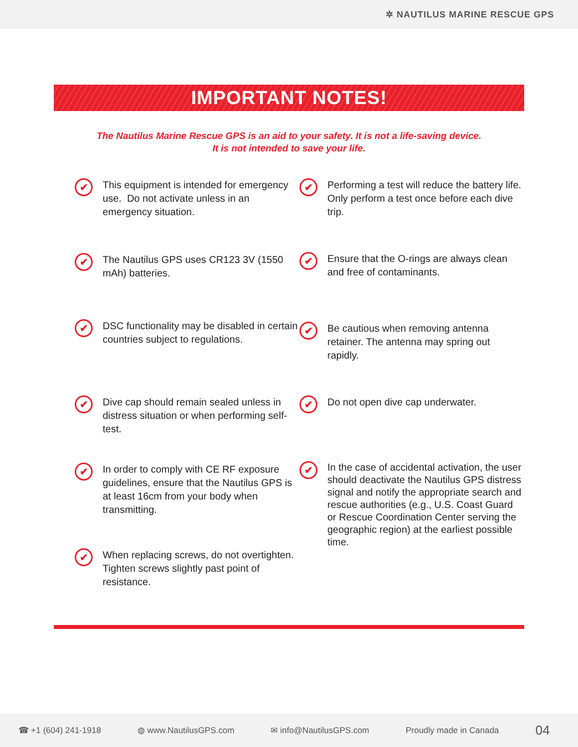✲ NAUTILUS MARINE RESCUE GPS
IMPORTANT NOTES!
The Nautilus Marine Rescue GPS is an aid to your safety. It is not a life-saving device.
It is not intended to save your life.
✔
This equipment is intended for emergency use. Do not activate unless in an emergency situation.
✔
The Nautilus GPS uses CR123 3V (1550 mAh) batteries.
✔
DSC functionality may be disabled in certain countries subject to regulations.
✔
Dive cap should remain sealed unless in distress situation or when performing self-test.
✔
In order to comply with CE RF exposure guidelines, ensure that the Nautilus GPS is at least 16cm from your body when transmitting.
✔
When replacing screws, do not overtighten. Tighten screws slightly past point of resistance.
✔
Performing a test will reduce the battery life. Only perform a test once before each dive trip.
✔
Ensure that the O-rings are always clean and free of contaminants.
✔
Be cautious when removing antenna retainer. The antenna may spring out rapidly.
✔
Do not open dive cap underwater.
✔
In the case of accidental activation, the user should deactivate the Nautilus GPS distress signal and notify the appropriate search and rescue authorities (e.g., U.S. Coast Guard or Rescue Coordination Center serving the geographic region) at the earliest possible time.
☎ +1 (604) 241-1918 ◍ www.NautilusGPS.com ✉ info@NautilusGPS.com Proudly made in Canada 04